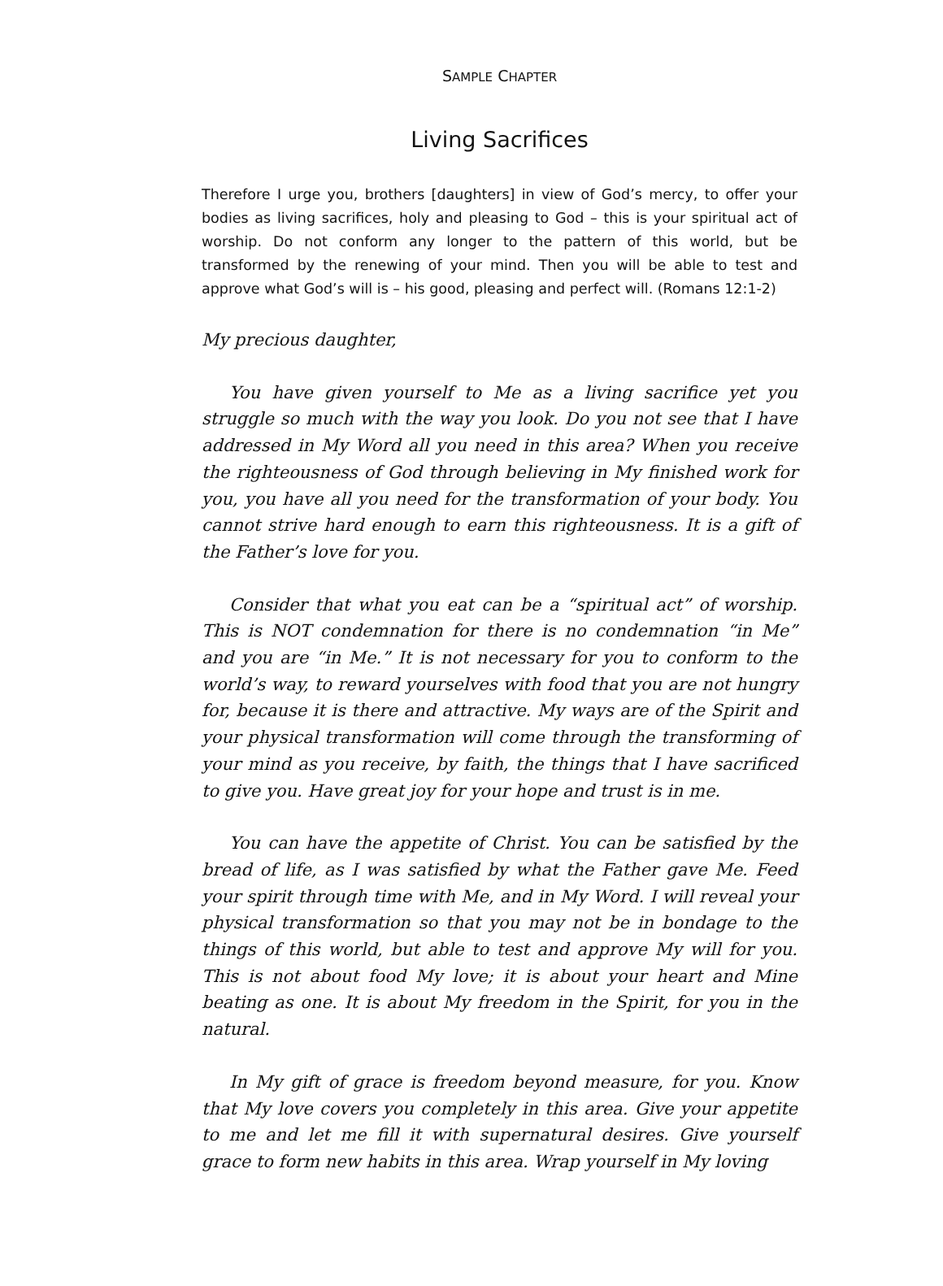SAMPLE CHAPTER
Living Sacrifices
Therefore I urge you, brothers [daughters] in view of God’s mercy, to offer your bodies as living sacrifices, holy and pleasing to God – this is your spiritual act of worship. Do not conform any longer to the pattern of this world, but be transformed by the renewing of your mind. Then you will be able to test and approve what God’s will is – his good, pleasing and perfect will. (Romans 12:1-2)
My precious daughter,
You have given yourself to Me as a living sacrifice yet you struggle so much with the way you look. Do you not see that I have addressed in My Word all you need in this area? When you receive the righteousness of God through believing in My finished work for you, you have all you need for the transformation of your body. You cannot strive hard enough to earn this righteousness. It is a gift of the Father’s love for you.
Consider that what you eat can be a “spiritual act” of worship. This is NOT condemnation for there is no condemnation “in Me” and you are “in Me.” It is not necessary for you to conform to the world’s way, to reward yourselves with food that you are not hungry for, because it is there and attractive. My ways are of the Spirit and your physical transformation will come through the transforming of your mind as you receive, by faith, the things that I have sacrificed to give you. Have great joy for your hope and trust is in me.
You can have the appetite of Christ. You can be satisfied by the bread of life, as I was satisfied by what the Father gave Me. Feed your spirit through time with Me, and in My Word. I will reveal your physical transformation so that you may not be in bondage to the things of this world, but able to test and approve My will for you. This is not about food My love; it is about your heart and Mine beating as one. It is about My freedom in the Spirit, for you in the natural.
In My gift of grace is freedom beyond measure, for you. Know that My love covers you completely in this area. Give your appetite to me and let me fill it with supernatural desires. Give yourself grace to form new habits in this area. Wrap yourself in My loving